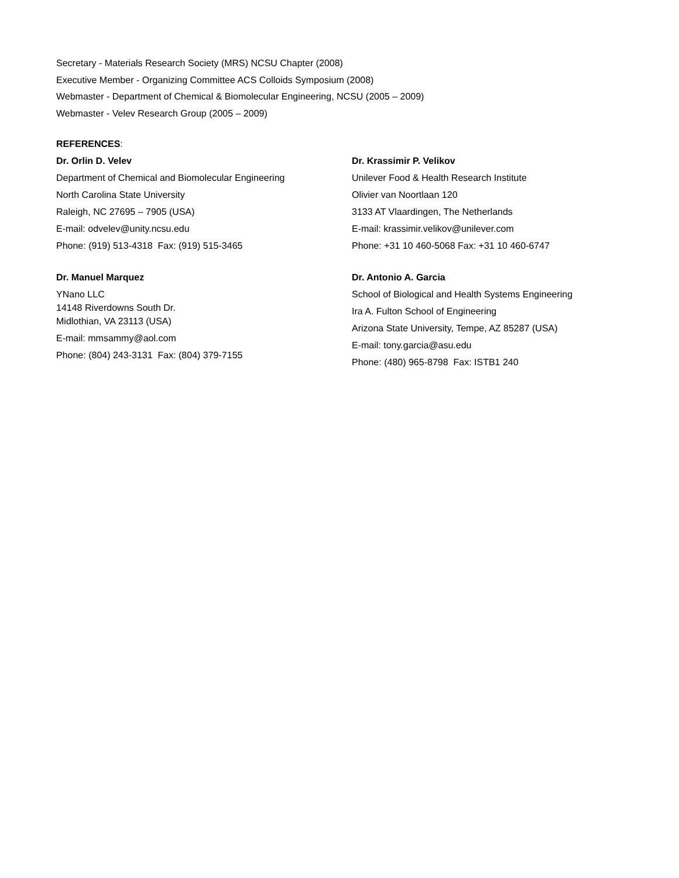Secretary - Materials Research Society (MRS) NCSU Chapter (2008)
Executive Member - Organizing Committee ACS Colloids Symposium (2008)
Webmaster - Department of Chemical & Biomolecular Engineering, NCSU (2005 – 2009)
Webmaster - Velev Research Group (2005 – 2009)
REFERENCES:
Dr. Orlin D. Velev
Department of Chemical and Biomolecular Engineering
North Carolina State University
Raleigh, NC 27695 – 7905 (USA)
E-mail: odvelev@unity.ncsu.edu
Phone: (919) 513-4318 Fax: (919) 515-3465
Dr. Manuel Marquez
YNano LLC
14148 Riverdowns South Dr.
Midlothian, VA 23113 (USA)
E-mail: mmsammy@aol.com
Phone: (804) 243-3131 Fax: (804) 379-7155
Dr. Krassimir P. Velikov
Unilever Food & Health Research Institute
Olivier van Noortlaan 120
3133 AT Vlaardingen, The Netherlands
E-mail: krassimir.velikov@unilever.com
Phone: +31 10 460-5068 Fax: +31 10 460-6747
Dr. Antonio A. Garcia
School of Biological and Health Systems Engineering
Ira A. Fulton School of Engineering
Arizona State University, Tempe, AZ 85287 (USA)
E-mail: tony.garcia@asu.edu
Phone: (480) 965-8798 Fax: ISTB1 240